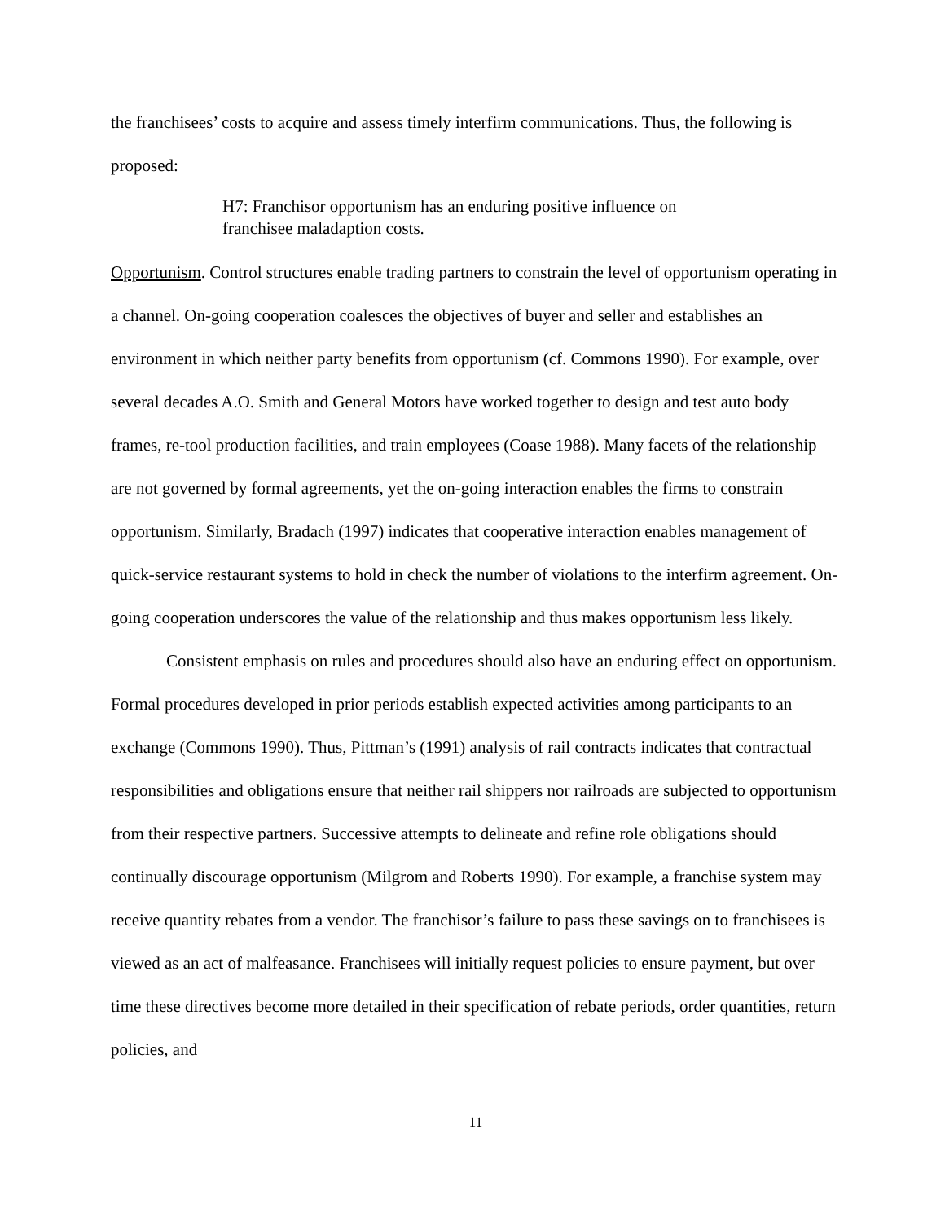the franchisees’ costs to acquire and assess timely interfirm communications. Thus, the following is proposed:
H7: Franchisor opportunism has an enduring positive influence on franchisee maladaption costs.
Opportunism. Control structures enable trading partners to constrain the level of opportunism operating in a channel. On-going cooperation coalesces the objectives of buyer and seller and establishes an environment in which neither party benefits from opportunism (cf. Commons 1990). For example, over several decades A.O. Smith and General Motors have worked together to design and test auto body frames, re-tool production facilities, and train employees (Coase 1988). Many facets of the relationship are not governed by formal agreements, yet the on-going interaction enables the firms to constrain opportunism. Similarly, Bradach (1997) indicates that cooperative interaction enables management of quick-service restaurant systems to hold in check the number of violations to the interfirm agreement. On-going cooperation underscores the value of the relationship and thus makes opportunism less likely.
Consistent emphasis on rules and procedures should also have an enduring effect on opportunism. Formal procedures developed in prior periods establish expected activities among participants to an exchange (Commons 1990). Thus, Pittman’s (1991) analysis of rail contracts indicates that contractual responsibilities and obligations ensure that neither rail shippers nor railroads are subjected to opportunism from their respective partners. Successive attempts to delineate and refine role obligations should continually discourage opportunism (Milgrom and Roberts 1990). For example, a franchise system may receive quantity rebates from a vendor. The franchisor’s failure to pass these savings on to franchisees is viewed as an act of malfeasance. Franchisees will initially request policies to ensure payment, but over time these directives become more detailed in their specification of rebate periods, order quantities, return policies, and
11